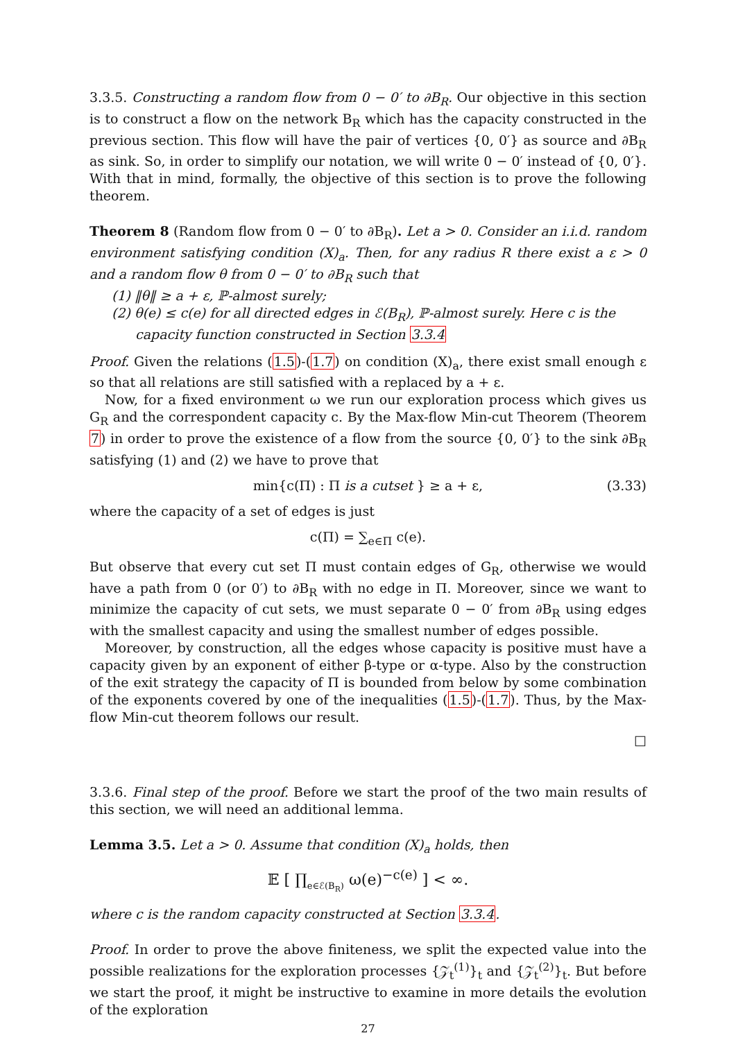3.3.5. Constructing a random flow from 0 − 0′ to ∂B<sub>R</sub>. Our objective in this section is to construct a flow on the network B<sub>R</sub> which has the capacity constructed in the previous section. This flow will have the pair of vertices {0, 0′} as source and ∂B<sub>R</sub> as sink. So, in order to simplify our notation, we will write 0 − 0′ instead of {0, 0′}. With that in mind, formally, the objective of this section is to prove the following theorem.
Theorem 8 (Random flow from 0 − 0′ to ∂B<sub>R</sub>). Let a > 0. Consider an i.i.d. random environment satisfying condition (X)<sub>a</sub>. Then, for any radius R there exist a ε > 0 and a random flow θ from 0 − 0′ to ∂B<sub>R</sub> such that
(1) ‖θ‖ ≥ a + ε, ℙ-almost surely;
(2) θ(e) ≤ c(e) for all directed edges in ℰ(B<sub>R</sub>), ℙ-almost surely. Here c is the capacity function constructed in Section 3.3.4
Proof. Given the relations (1.5)-(1.7) on condition (X)<sub>a</sub>, there exist small enough ε so that all relations are still satisfied with a replaced by a + ε.
Now, for a fixed environment ω we run our exploration process which gives us G<sub>R</sub> and the correspondent capacity c. By the Max-flow Min-cut Theorem (Theorem 7) in order to prove the existence of a flow from the source {0, 0′} to the sink ∂B<sub>R</sub> satisfying (1) and (2) we have to prove that
min{c(Π) : Π is a cutset } ≥ a + ε, (3.33)
where the capacity of a set of edges is just
c(Π) = ∑<sub>e∈Π</sub> c(e).
But observe that every cut set Π must contain edges of G<sub>R</sub>, otherwise we would have a path from 0 (or 0′) to ∂B<sub>R</sub> with no edge in Π. Moreover, since we want to minimize the capacity of cut sets, we must separate 0 − 0′ from ∂B<sub>R</sub> using edges with the smallest capacity and using the smallest number of edges possible.
Moreover, by construction, all the edges whose capacity is positive must have a capacity given by an exponent of either β-type or α-type. Also by the construction of the exit strategy the capacity of Π is bounded from below by some combination of the exponents covered by one of the inequalities (1.5)-(1.7). Thus, by the Max-flow Min-cut theorem follows our result.
□
3.3.6. Final step of the proof. Before we start the proof of the two main results of this section, we will need an additional lemma.
Lemma 3.5. Let a > 0. Assume that condition (X)<sub>a</sub> holds, then
𝔼 [ ∏<sub>e∈ℰ(B<sub>R</sub>)</sub> ω(e)<sup>−c(e)</sup> ] < ∞.
where c is the random capacity constructed at Section 3.3.4.
Proof. In order to prove the above finiteness, we split the expected value into the possible realizations for the exploration processes {𝒵<sub>t</sub><sup>(1)</sup>}<sub>t</sub> and {𝒵<sub>t</sub><sup>(2)</sup>}<sub>t</sub>. But before we start the proof, it might be instructive to examine in more details the evolution of the exploration
27